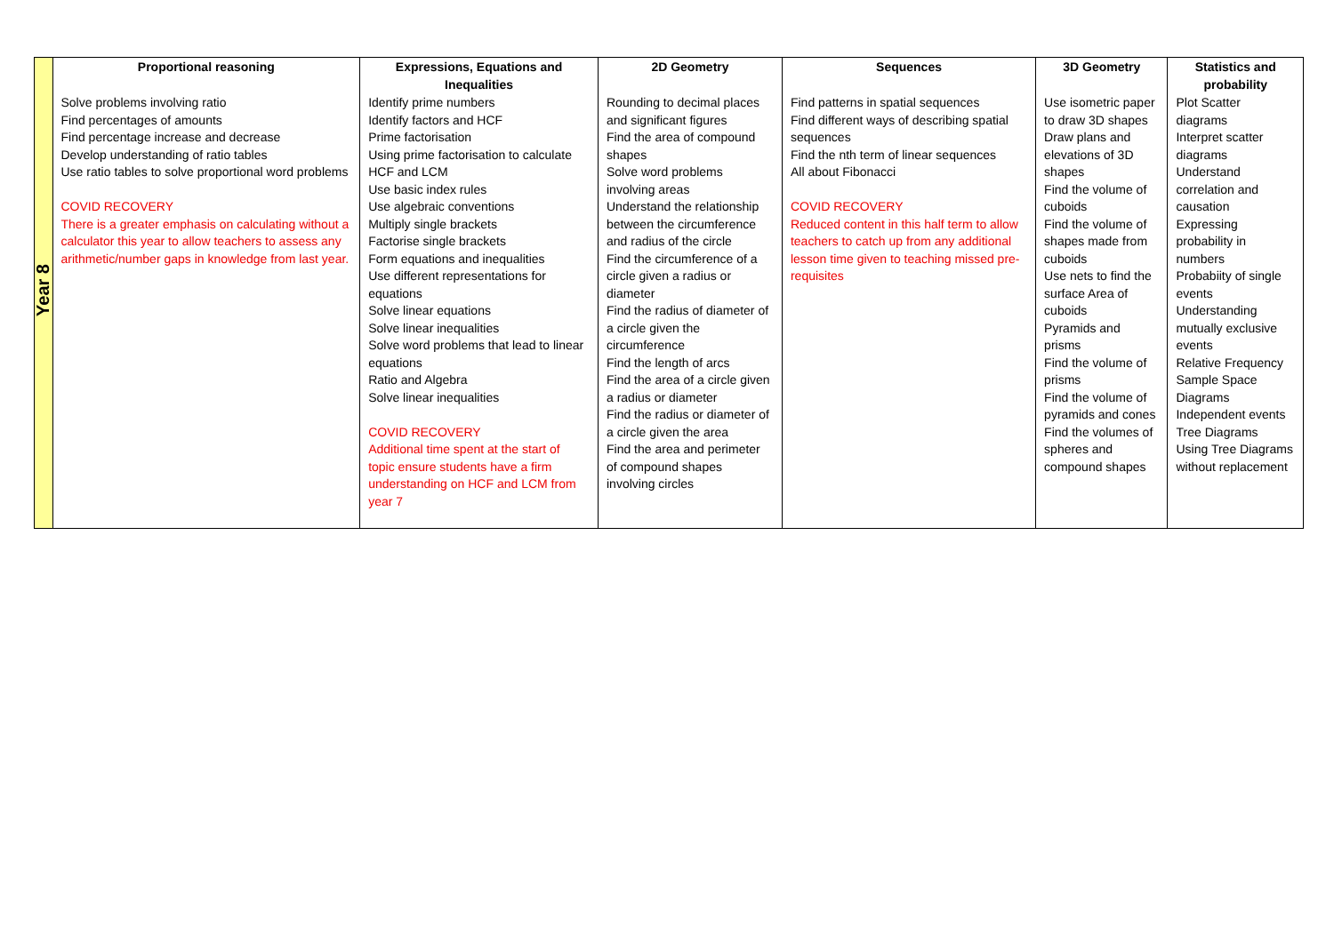| Year 8 | Proportional reasoning | Expressions, Equations and Inequalities | 2D Geometry | Sequences | 3D Geometry | Statistics and probability |
| | Solve problems involving ratio Find percentages of amounts Find percentage increase and decrease Develop understanding of ratio tables Use ratio tables to solve proportional word problems COVID RECOVERY There is a greater emphasis on calculating without a calculator this year to allow teachers to assess any arithmetic/number gaps in knowledge from last year. | Identify prime numbers Identify factors and HCF Prime factorisation Using prime factorisation to calculate HCF and LCM Use basic index rules Use algebraic conventions Multiply single brackets Factorise single brackets Form equations and inequalities Use different representations for equations Solve linear equations Solve linear inequalities Solve word problems that lead to linear equations Ratio and Algebra Solve linear inequalities COVID RECOVERY Additional time spent at the start of topic ensure students have a firm understanding on HCF and LCM from year 7 | Rounding to decimal places and significant figures Find the area of compound shapes Solve word problems involving areas Understand the relationship between the circumference and radius of the circle Find the circumference of a circle given a radius or diameter Find the radius of diameter of a circle given the circumference Find the length of arcs Find the area of a circle given a radius or diameter Find the radius or diameter of a circle given the area Find the area and perimeter of compound shapes involving circles | Find patterns in spatial sequences Find different ways of describing spatial sequences Find the nth term of linear sequences All about Fibonacci COVID RECOVERY Reduced content in this half term to allow teachers to catch up from any additional lesson time given to teaching missed pre-requisites | Use isometric paper to draw 3D shapes Draw plans and elevations of 3D shapes Find the volume of cuboids Find the volume of shapes made from cuboids Use nets to find the surface Area of cuboids Pyramids and prisms Find the volume of prisms Find the volume of pyramids and cones Find the volumes of spheres and compound shapes | Plot Scatter diagrams Interpret scatter diagrams Understand correlation and causation Expressing probability in numbers Probabiity of single events Understanding mutually exclusive events Relative Frequency Sample Space Diagrams Independent events Tree Diagrams Using Tree Diagrams without replacement |